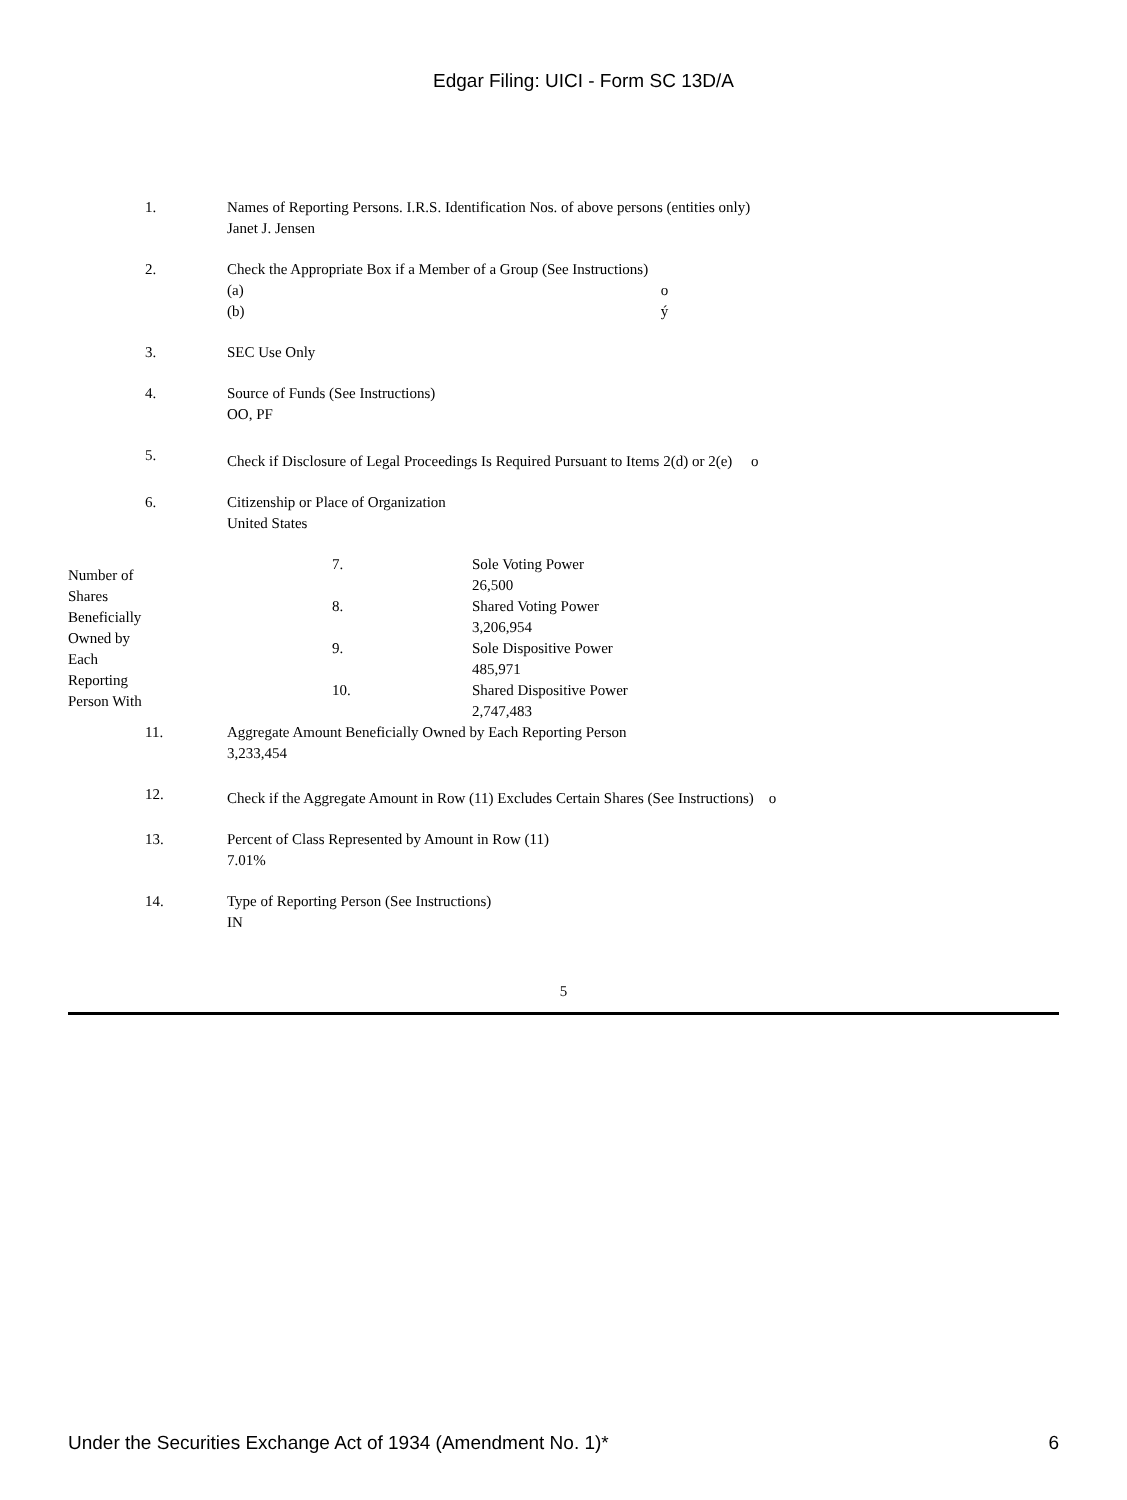Edgar Filing: UICI - Form SC 13D/A
| 1. | Names of Reporting Persons. I.R.S. Identification Nos. of above persons (entities only) Janet J. Jensen |
| 2. | Check the Appropriate Box if a Member of a Group (See Instructions) (a) o (b) ý |
| 3. | SEC Use Only |
| 4. | Source of Funds (See Instructions) OO, PF |
| 5. | Check if Disclosure of Legal Proceedings Is Required Pursuant to Items 2(d) or 2(e) o |
| 6. | Citizenship or Place of Organization United States |
| Number of Shares Beneficially Owned by Each Reporting Person With | 7. | Sole Voting Power 26,500 |
| | 8. | Shared Voting Power 3,206,954 |
| | 9. | Sole Dispositive Power 485,971 |
| | 10. | Shared Dispositive Power 2,747,483 |
| 11. | Aggregate Amount Beneficially Owned by Each Reporting Person 3,233,454 |
| 12. | Check if the Aggregate Amount in Row (11) Excludes Certain Shares (See Instructions) o |
| 13. | Percent of Class Represented by Amount in Row (11) 7.01% |
| 14. | Type of Reporting Person (See Instructions) IN |
5
Under the Securities Exchange Act of 1934 (Amendment No. 1)* 6